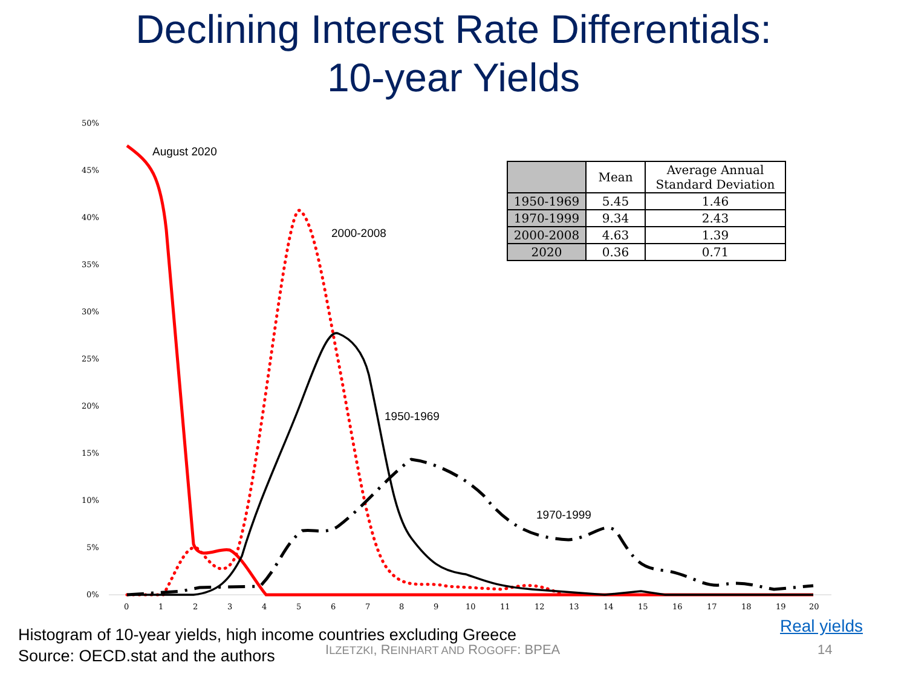Declining Interest Rate Differentials:
10-year Yields
50%
45%
40%
35%
30%
25%
20%
15%
10%
5%
0%
0
1
2
3
4
5
6
7
8
9
10
11
12
13
14
15
16
17
18
19
20
August 2020
2000-2008
1950-1969
1970-1999
| | Mean | Average Annual Standard Deviation |
| --- | --- | --- |
| 1950-1969 | 5.45 | 1.46 |
| 1970-1999 | 9.34 | 2.43 |
| 2000-2008 | 4.63 | 1.39 |
| 2020 | 0.36 | 0.71 |
Histogram of 10-year yields, high income countries excluding Greece
Source: OECD.stat and the authors
Real yields
ILZETZKI, REINHART AND ROGOFF: BPEA
14